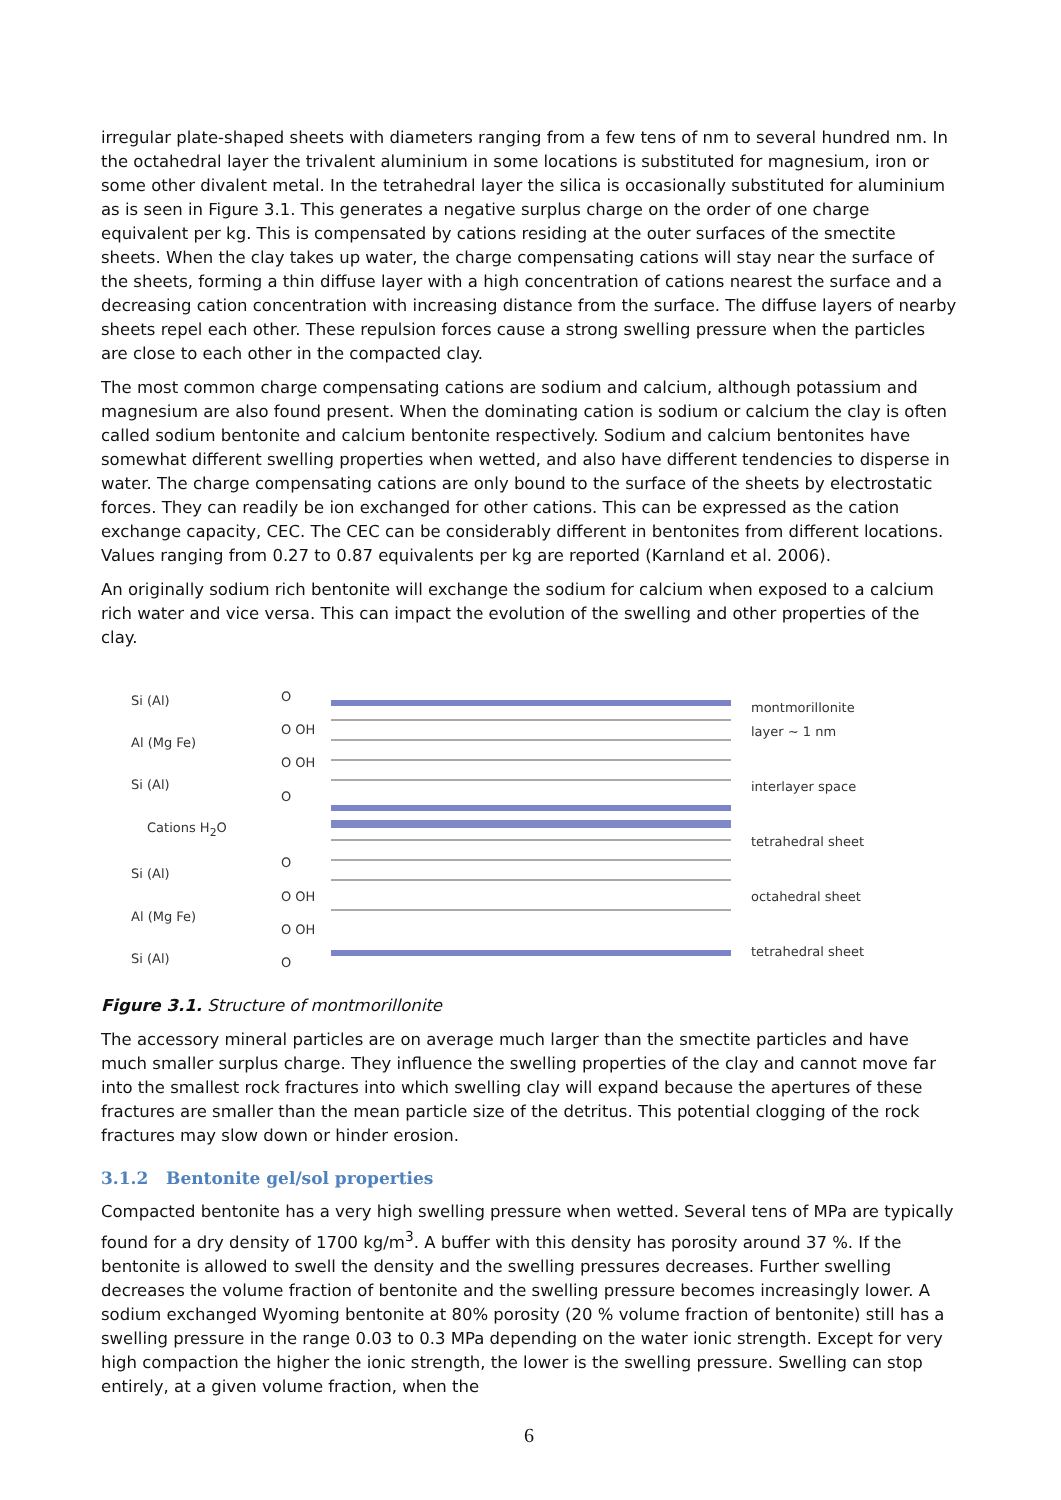irregular plate-shaped sheets with diameters ranging from a few tens of nm to several hundred nm. In the octahedral layer the trivalent aluminium in some locations is substituted for magnesium, iron or some other divalent metal. In the tetrahedral layer the silica is occasionally substituted for aluminium as is seen in Figure 3.1. This generates a negative surplus charge on the order of one charge equivalent per kg. This is compensated by cations residing at the outer surfaces of the smectite sheets. When the clay takes up water, the charge compensating cations will stay near the surface of the sheets, forming a thin diffuse layer with a high concentration of cations nearest the surface and a decreasing cation concentration with increasing distance from the surface. The diffuse layers of nearby sheets repel each other. These repulsion forces cause a strong swelling pressure when the particles are close to each other in the compacted clay.
The most common charge compensating cations are sodium and calcium, although potassium and magnesium are also found present. When the dominating cation is sodium or calcium the clay is often called sodium bentonite and calcium bentonite respectively. Sodium and calcium bentonites have somewhat different swelling properties when wetted, and also have different tendencies to disperse in water. The charge compensating cations are only bound to the surface of the sheets by electrostatic forces. They can readily be ion exchanged for other cations. This can be expressed as the cation exchange capacity, CEC. The CEC can be considerably different in bentonites from different locations. Values ranging from 0.27 to 0.87 equivalents per kg are reported (Karnland et al. 2006).
An originally sodium rich bentonite will exchange the sodium for calcium when exposed to a calcium rich water and vice versa. This can impact the evolution of the swelling and other properties of the clay.
Si (Al)
Al (Mg Fe)
Si (Al)
Cations H<sub>2</sub>O
Si (Al)
Al (Mg Fe)
Si (Al)
O
O OH
O OH
O
O
O OH
O OH
O
montmorillonite layer ~ 1 nm
interlayer space
tetrahedral sheet
octahedral sheet
tetrahedral sheet
Figure 3.1. Structure of montmorillonite
The accessory mineral particles are on average much larger than the smectite particles and have much smaller surplus charge. They influence the swelling properties of the clay and cannot move far into the smallest rock fractures into which swelling clay will expand because the apertures of these fractures are smaller than the mean particle size of the detritus. This potential clogging of the rock fractures may slow down or hinder erosion.
3.1.2 Bentonite gel/sol properties
Compacted bentonite has a very high swelling pressure when wetted. Several tens of MPa are typically found for a dry density of 1700 kg/m<sup>3</sup>. A buffer with this density has porosity around 37 %. If the bentonite is allowed to swell the density and the swelling pressures decreases. Further swelling decreases the volume fraction of bentonite and the swelling pressure becomes increasingly lower. A sodium exchanged Wyoming bentonite at 80% porosity (20 % volume fraction of bentonite) still has a swelling pressure in the range 0.03 to 0.3 MPa depending on the water ionic strength. Except for very high compaction the higher the ionic strength, the lower is the swelling pressure. Swelling can stop entirely, at a given volume fraction, when the
6